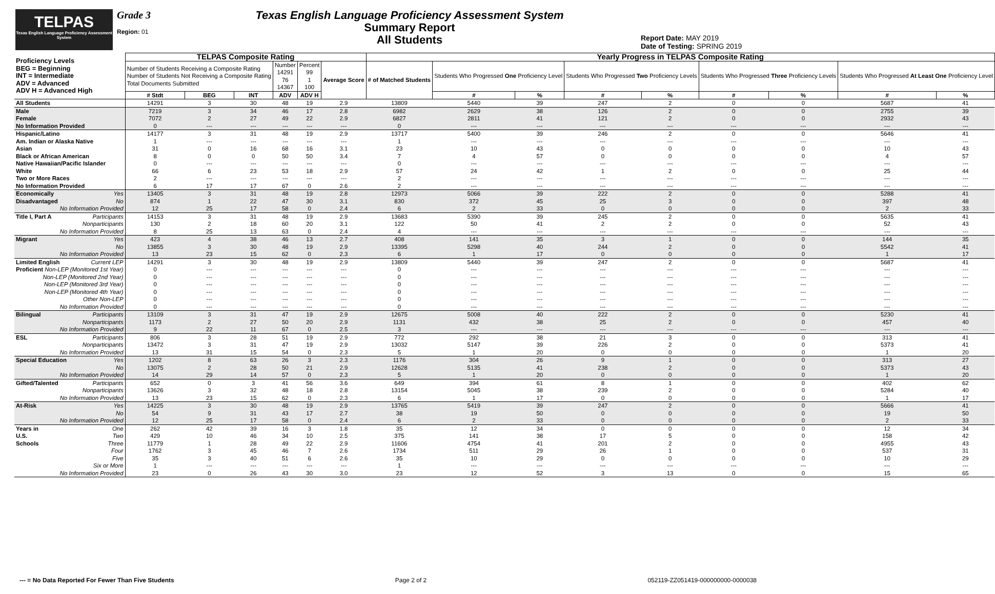TELPAS
Texas English Language Proficiency Assessment System
Grade 3
Region: 01
Texas English Language Proficiency Assessment System
Summary Report
All Students
Report Date: MAY 2019
Date of Testing: SPRING 2019
| Proficiency Levels BEG = Beginning INT = Intermediate ADV = Advanced ADV H = Advanced High | TELPAS Composite Rating | | | | | | Yearly Progress in TELPAS Composite Rating | | | | | | | | |
| --- | --- | --- | --- | --- | --- | --- | --- | --- | --- | --- | --- | --- | --- | --- | --- |
| | Number of Students Receiving a Composite Rating Number of Students Not Receiving a Composite Rating Total Documents Submitted | | | Number 14291 76 14367 | Percent 99 1 100 | Average Score | # of Matched Students | Students Who Progressed One Proficiency Level | | Students Who Progressed Two Proficiency Levels | | Students Who Progressed Three Proficiency Levels | | Students Who Progressed At Least One Proficiency Level | |
| | # Stdt | BEG | INT | ADV | ADV H | | | # | % | # | % | # | % | # | % |
| All Students | 14291 | 3 | 30 | 48 | 19 | 2.9 | 13809 | 5440 | 39 | 247 | 2 | 0 | 0 | 5687 | 41 |
| Male | 7219 | 3 | 34 | 46 | 17 | 2.8 | 6982 | 2629 | 38 | 126 | 2 | 0 | 0 | 2755 | 39 |
| Female | 7072 | 2 | 27 | 49 | 22 | 2.9 | 6827 | 2811 | 41 | 121 | 2 | 0 | 0 | 2932 | 43 |
| No Information Provided | 0 | --- | --- | --- | --- | --- | 0 | --- | --- | --- | --- | --- | --- | --- | --- |
| Hispanic/Latino | 14177 | 3 | 31 | 48 | 19 | 2.9 | 13717 | 5400 | 39 | 246 | 2 | 0 | 0 | 5646 | 41 |
| Am. Indian or Alaska Native | 1 | --- | --- | --- | --- | --- | 1 | --- | --- | --- | --- | --- | --- | --- | --- |
| Asian | 31 | 0 | 16 | 68 | 16 | 3.1 | 23 | 10 | 43 | 0 | 0 | 0 | 0 | 10 | 43 |
| Black or African American | 8 | 0 | 0 | 50 | 50 | 3.4 | 7 | 4 | 57 | 0 | 0 | 0 | 0 | 4 | 57 |
| Native Hawaiian/Pacific Islander | 0 | --- | --- | --- | --- | --- | 0 | --- | --- | --- | --- | --- | --- | --- | --- |
| White | 66 | 6 | 23 | 53 | 18 | 2.9 | 57 | 24 | 42 | 1 | 2 | 0 | 0 | 25 | 44 |
| Two or More Races | 2 | --- | --- | --- | --- | --- | 2 | --- | --- | --- | --- | --- | --- | --- | --- |
| No Information Provided | 6 | 17 | 17 | 67 | 0 | 2.6 | 2 | --- | --- | --- | --- | --- | --- | --- | --- |
| Economically Yes | 13405 | 3 | 31 | 48 | 19 | 2.8 | 12973 | 5066 | 39 | 222 | 2 | 0 | 0 | 5288 | 41 |
| Disadvantaged No | 874 | 1 | 22 | 47 | 30 | 3.1 | 830 | 372 | 45 | 25 | 3 | 0 | 0 | 397 | 48 |
| No Information Provided | 12 | 25 | 17 | 58 | 0 | 2.4 | 6 | 2 | 33 | 0 | 0 | 0 | 0 | 2 | 33 |
| Title I, Part A Participants | 14153 | 3 | 31 | 48 | 19 | 2.9 | 13683 | 5390 | 39 | 245 | 2 | 0 | 0 | 5635 | 41 |
| Nonparticipants | 130 | 2 | 18 | 60 | 20 | 3.1 | 122 | 50 | 41 | 2 | 2 | 0 | 0 | 52 | 43 |
| No Information Provided | 8 | 25 | 13 | 63 | 0 | 2.4 | 4 | --- | --- | --- | --- | --- | --- | --- | --- |
| Migrant Yes | 423 | 4 | 38 | 46 | 13 | 2.7 | 408 | 141 | 35 | 3 | 1 | 0 | 0 | 144 | 35 |
| No | 13855 | 3 | 30 | 48 | 19 | 2.9 | 13395 | 5298 | 40 | 244 | 2 | 0 | 0 | 5542 | 41 |
| No Information Provided | 13 | 23 | 15 | 62 | 0 | 2.3 | 6 | 1 | 17 | 0 | 0 | 0 | 0 | 1 | 17 |
| Limited English Current LEP | 14291 | 3 | 30 | 48 | 19 | 2.9 | 13809 | 5440 | 39 | 247 | 2 | 0 | 0 | 5687 | 41 |
| Proficient Non-LEP (Monitored 1st Year) | 0 | --- | --- | --- | --- | --- | 0 | --- | --- | --- | --- | --- | --- | --- | --- |
| Non-LEP (Monitored 2nd Year) | 0 | --- | --- | --- | --- | --- | 0 | --- | --- | --- | --- | --- | --- | --- | --- |
| Non-LEP (Monitored 3rd Year) | 0 | --- | --- | --- | --- | --- | 0 | --- | --- | --- | --- | --- | --- | --- | --- |
| Non-LEP (Monitored 4th Year) | 0 | --- | --- | --- | --- | --- | 0 | --- | --- | --- | --- | --- | --- | --- | --- |
| Other Non-LEP | 0 | --- | --- | --- | --- | --- | 0 | --- | --- | --- | --- | --- | --- | --- | --- |
| No Information Provided | 0 | --- | --- | --- | --- | --- | 0 | --- | --- | --- | --- | --- | --- | --- | --- |
| Bilingual Participants | 13109 | 3 | 31 | 47 | 19 | 2.9 | 12675 | 5008 | 40 | 222 | 2 | 0 | 0 | 5230 | 41 |
| Nonparticipants | 1173 | 2 | 27 | 50 | 20 | 2.9 | 1131 | 432 | 38 | 25 | 2 | 0 | 0 | 457 | 40 |
| No Information Provided | 9 | 22 | 11 | 67 | 0 | 2.5 | 3 | --- | --- | --- | --- | --- | --- | --- | --- |
| ESL Participants | 806 | 3 | 28 | 51 | 19 | 2.9 | 772 | 292 | 38 | 21 | 3 | 0 | 0 | 313 | 41 |
| Nonparticipants | 13472 | 3 | 31 | 47 | 19 | 2.9 | 13032 | 5147 | 39 | 226 | 2 | 0 | 0 | 5373 | 41 |
| No Information Provided | 13 | 31 | 15 | 54 | 0 | 2.3 | 5 | 1 | 20 | 0 | 0 | 0 | 0 | 1 | 20 |
| Special Education Yes | 1202 | 8 | 63 | 26 | 3 | 2.3 | 1176 | 304 | 26 | 9 | 1 | 0 | 0 | 313 | 27 |
| No | 13075 | 2 | 28 | 50 | 21 | 2.9 | 12628 | 5135 | 41 | 238 | 2 | 0 | 0 | 5373 | 43 |
| No Information Provided | 14 | 29 | 14 | 57 | 0 | 2.3 | 5 | 1 | 20 | 0 | 0 | 0 | 0 | 1 | 20 |
| Gifted/Talented Participants | 652 | 0 | 3 | 41 | 56 | 3.6 | 649 | 394 | 61 | 8 | 1 | 0 | 0 | 402 | 62 |
| Nonparticipants | 13626 | 3 | 32 | 48 | 18 | 2.8 | 13154 | 5045 | 38 | 239 | 2 | 0 | 0 | 5284 | 40 |
| No Information Provided | 13 | 23 | 15 | 62 | 0 | 2.3 | 6 | 1 | 17 | 0 | 0 | 0 | 0 | 1 | 17 |
| At-Risk Yes | 14225 | 3 | 30 | 48 | 19 | 2.9 | 13765 | 5419 | 39 | 247 | 2 | 0 | 0 | 5666 | 41 |
| No | 54 | 9 | 31 | 43 | 17 | 2.7 | 38 | 19 | 50 | 0 | 0 | 0 | 0 | 19 | 50 |
| No Information Provided | 12 | 25 | 17 | 58 | 0 | 2.4 | 6 | 2 | 33 | 0 | 0 | 0 | 0 | 2 | 33 |
| Years in One | 262 | 42 | 39 | 16 | 3 | 1.8 | 35 | 12 | 34 | 0 | 0 | 0 | 0 | 12 | 34 |
| U.S. Two | 429 | 10 | 46 | 34 | 10 | 2.5 | 375 | 141 | 38 | 17 | 5 | 0 | 0 | 158 | 42 |
| Schools Three | 11779 | 1 | 28 | 49 | 22 | 2.9 | 11606 | 4754 | 41 | 201 | 2 | 0 | 0 | 4955 | 43 |
| Four | 1762 | 3 | 45 | 46 | 7 | 2.6 | 1734 | 511 | 29 | 26 | 1 | 0 | 0 | 537 | 31 |
| Five | 35 | 3 | 40 | 51 | 6 | 2.6 | 35 | 10 | 29 | 0 | 0 | 0 | 0 | 10 | 29 |
| Six or More | 1 | --- | --- | --- | --- | --- | 1 | --- | --- | --- | --- | --- | --- | --- | --- |
| No Information Provided | 23 | 0 | 26 | 43 | 30 | 3.0 | 23 | 12 | 52 | 3 | 13 | 0 | 0 | 15 | 65 |
--- = No Data Reported For Fewer Than Five Students Page 2 of 2 052119-ZZ051419-000000000-0000038